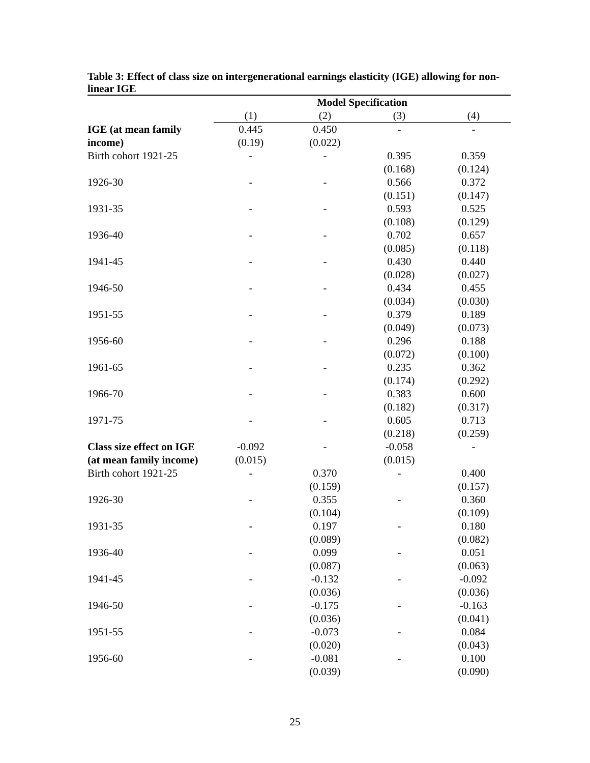Table 3: Effect of class size on intergenerational earnings elasticity (IGE) allowing for non-linear IGE
| | Model Specification | | | |
| | (1) | (2) | (3) | (4) |
| IGE (at mean family | 0.445 | 0.450 | - | - |
| income) | (0.19) | (0.022) | | |
| Birth cohort 1921-25 | - | - | 0.395 | 0.359 |
| | | | (0.168) | (0.124) |
| 1926-30 | - | - | 0.566 | 0.372 |
| | | | (0.151) | (0.147) |
| 1931-35 | - | - | 0.593 | 0.525 |
| | | | (0.108) | (0.129) |
| 1936-40 | - | - | 0.702 | 0.657 |
| | | | (0.085) | (0.118) |
| 1941-45 | - | - | 0.430 | 0.440 |
| | | | (0.028) | (0.027) |
| 1946-50 | - | - | 0.434 | 0.455 |
| | | | (0.034) | (0.030) |
| 1951-55 | - | - | 0.379 | 0.189 |
| | | | (0.049) | (0.073) |
| 1956-60 | - | - | 0.296 | 0.188 |
| | | | (0.072) | (0.100) |
| 1961-65 | - | - | 0.235 | 0.362 |
| | | | (0.174) | (0.292) |
| 1966-70 | - | - | 0.383 | 0.600 |
| | | | (0.182) | (0.317) |
| 1971-75 | - | - | 0.605 | 0.713 |
| | | | (0.218) | (0.259) |
| Class size effect on IGE | -0.092 | - | -0.058 | - |
| (at mean family income) | (0.015) | | (0.015) | |
| Birth cohort 1921-25 | - | 0.370 | - | 0.400 |
| | | (0.159) | | (0.157) |
| 1926-30 | - | 0.355 | - | 0.360 |
| | | (0.104) | | (0.109) |
| 1931-35 | - | 0.197 | - | 0.180 |
| | | (0.089) | | (0.082) |
| 1936-40 | - | 0.099 | - | 0.051 |
| | | (0.087) | | (0.063) |
| 1941-45 | - | -0.132 | - | -0.092 |
| | | (0.036) | | (0.036) |
| 1946-50 | - | -0.175 | - | -0.163 |
| | | (0.036) | | (0.041) |
| 1951-55 | - | -0.073 | - | 0.084 |
| | | (0.020) | | (0.043) |
| 1956-60 | - | -0.081 | - | 0.100 |
| | | (0.039) | | (0.090) |
25